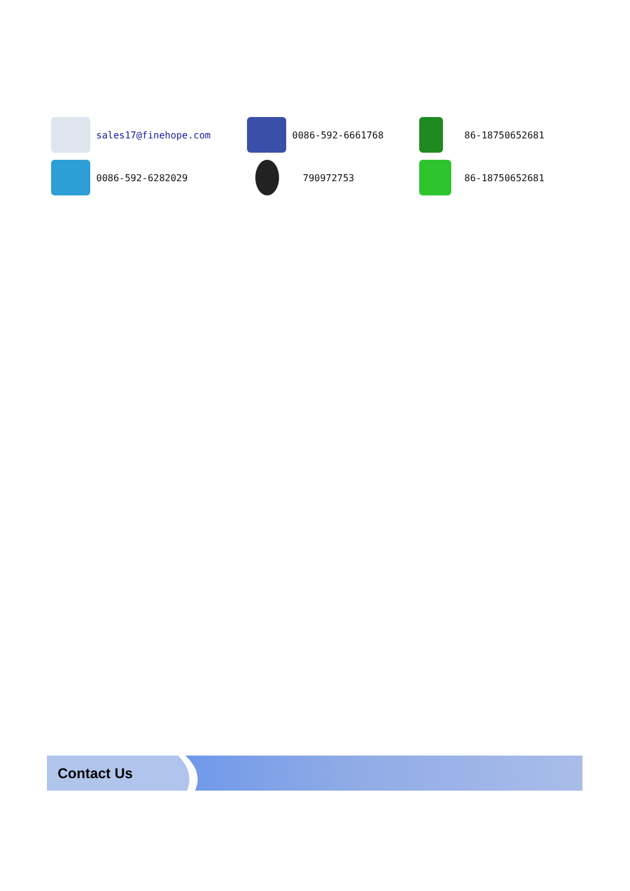sales17@finehope.com
0086-592-6661768
86-18750652681
0086-592-6282029
790972753
86-18750652681
Contact Us